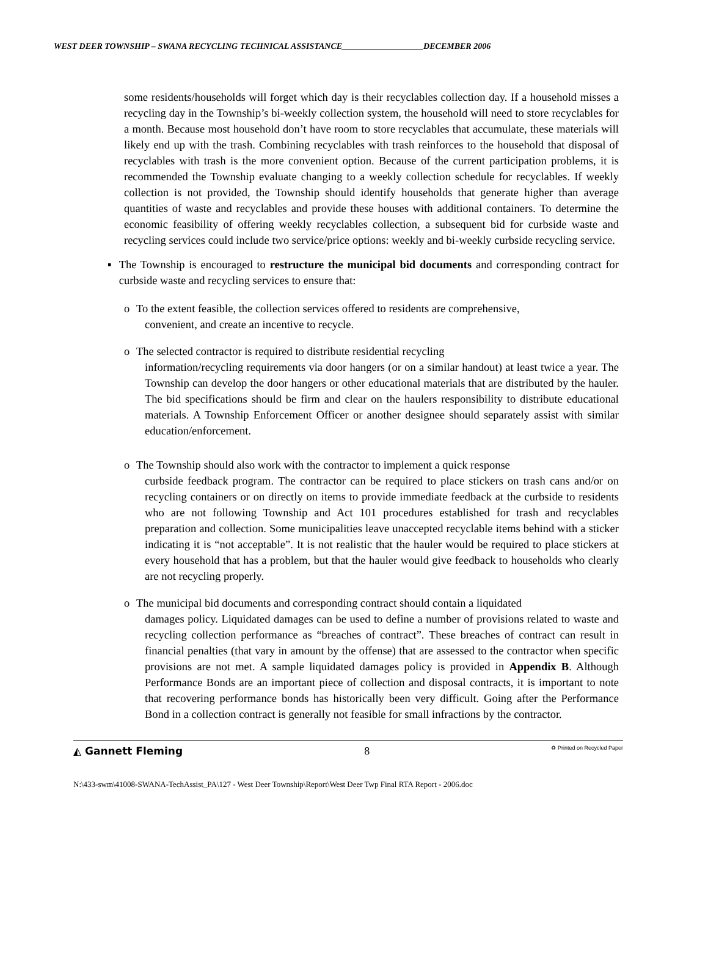WEST DEER TOWNSHIP – SWANA RECYCLING TECHNICAL ASSISTANCE___________________DECEMBER 2006
some residents/households will forget which day is their recyclables collection day. If a household misses a recycling day in the Township’s bi-weekly collection system, the household will need to store recyclables for a month. Because most household don’t have room to store recyclables that accumulate, these materials will likely end up with the trash. Combining recyclables with trash reinforces to the household that disposal of recyclables with trash is the more convenient option. Because of the current participation problems, it is recommended the Township evaluate changing to a weekly collection schedule for recyclables. If weekly collection is not provided, the Township should identify households that generate higher than average quantities of waste and recyclables and provide these houses with additional containers. To determine the economic feasibility of offering weekly recyclables collection, a subsequent bid for curbside waste and recycling services could include two service/price options: weekly and bi-weekly curbside recycling service.
▪ The Township is encouraged to restructure the municipal bid documents and corresponding contract for curbside waste and recycling services to ensure that:
o To the extent feasible, the collection services offered to residents are comprehensive,
convenient, and create an incentive to recycle.
o The selected contractor is required to distribute residential recycling
information/recycling requirements via door hangers (or on a similar handout) at least twice a year. The Township can develop the door hangers or other educational materials that are distributed by the hauler. The bid specifications should be firm and clear on the haulers responsibility to distribute educational materials. A Township Enforcement Officer or another designee should separately assist with similar education/enforcement.
o The Township should also work with the contractor to implement a quick response
curbside feedback program. The contractor can be required to place stickers on trash cans and/or on recycling containers or on directly on items to provide immediate feedback at the curbside to residents who are not following Township and Act 101 procedures established for trash and recyclables preparation and collection. Some municipalities leave unaccepted recyclable items behind with a sticker indicating it is “not acceptable”. It is not realistic that the hauler would be required to place stickers at every household that has a problem, but that the hauler would give feedback to households who clearly are not recycling properly.
o The municipal bid documents and corresponding contract should contain a liquidated
damages policy. Liquidated damages can be used to define a number of provisions related to waste and recycling collection performance as “breaches of contract”. These breaches of contract can result in financial penalties (that vary in amount by the offense) that are assessed to the contractor when specific provisions are not met. A sample liquidated damages policy is provided in Appendix B. Although Performance Bonds are an important piece of collection and disposal contracts, it is important to note that recovering performance bonds has historically been very difficult. Going after the Performance Bond in a collection contract is generally not feasible for small infractions by the contractor.
◭ Gannett Fleming 8 ♻ Printed on Recycled Paper
N:\433-swm\41008-SWANA-TechAssist_PA\127 - West Deer Township\Report\West Deer Twp Final RTA Report - 2006.doc